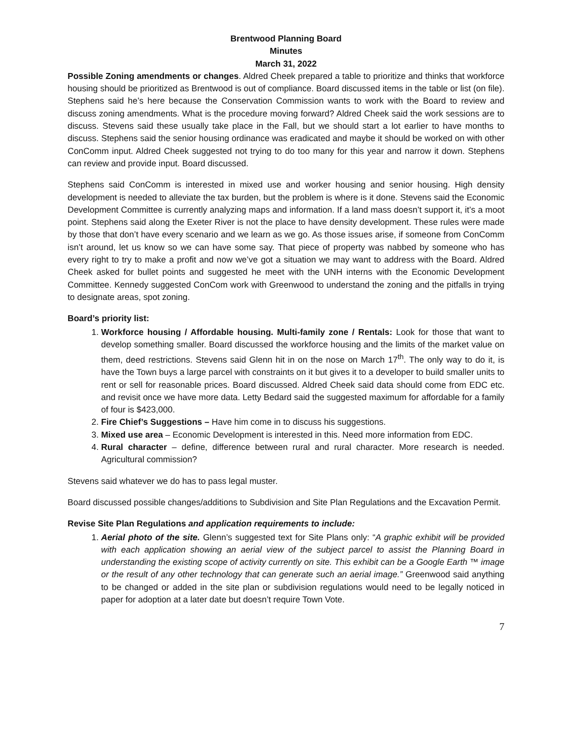Brentwood Planning Board
Minutes
March 31, 2022
Possible Zoning amendments or changes. Aldred Cheek prepared a table to prioritize and thinks that workforce housing should be prioritized as Brentwood is out of compliance. Board discussed items in the table or list (on file). Stephens said he’s here because the Conservation Commission wants to work with the Board to review and discuss zoning amendments. What is the procedure moving forward? Aldred Cheek said the work sessions are to discuss. Stevens said these usually take place in the Fall, but we should start a lot earlier to have months to discuss. Stephens said the senior housing ordinance was eradicated and maybe it should be worked on with other ConComm input. Aldred Cheek suggested not trying to do too many for this year and narrow it down. Stephens can review and provide input. Board discussed.
Stephens said ConComm is interested in mixed use and worker housing and senior housing. High density development is needed to alleviate the tax burden, but the problem is where is it done. Stevens said the Economic Development Committee is currently analyzing maps and information. If a land mass doesn’t support it, it’s a moot point. Stephens said along the Exeter River is not the place to have density development. These rules were made by those that don’t have every scenario and we learn as we go. As those issues arise, if someone from ConComm isn’t around, let us know so we can have some say. That piece of property was nabbed by someone who has every right to try to make a profit and now we’ve got a situation we may want to address with the Board. Aldred Cheek asked for bullet points and suggested he meet with the UNH interns with the Economic Development Committee. Kennedy suggested ConCom work with Greenwood to understand the zoning and the pitfalls in trying to designate areas, spot zoning.
Board’s priority list:
1. Workforce housing / Affordable housing. Multi-family zone / Rentals: Look for those that want to develop something smaller. Board discussed the workforce housing and the limits of the market value on them, deed restrictions. Stevens said Glenn hit in on the nose on March 17<sup>th</sup>. The only way to do it, is have the Town buys a large parcel with constraints on it but gives it to a developer to build smaller units to rent or sell for reasonable prices. Board discussed. Aldred Cheek said data should come from EDC etc. and revisit once we have more data. Letty Bedard said the suggested maximum for affordable for a family of four is $423,000.
2. Fire Chief’s Suggestions – Have him come in to discuss his suggestions.
3. Mixed use area – Economic Development is interested in this. Need more information from EDC.
4. Rural character – define, difference between rural and rural character. More research is needed. Agricultural commission?
Stevens said whatever we do has to pass legal muster.
Board discussed possible changes/additions to Subdivision and Site Plan Regulations and the Excavation Permit.
Revise Site Plan Regulations and application requirements to include:
1. Aerial photo of the site. Glenn’s suggested text for Site Plans only: “A graphic exhibit will be provided with each application showing an aerial view of the subject parcel to assist the Planning Board in understanding the existing scope of activity currently on site. This exhibit can be a Google Earth ™ image or the result of any other technology that can generate such an aerial image.” Greenwood said anything to be changed or added in the site plan or subdivision regulations would need to be legally noticed in paper for adoption at a later date but doesn’t require Town Vote.
7